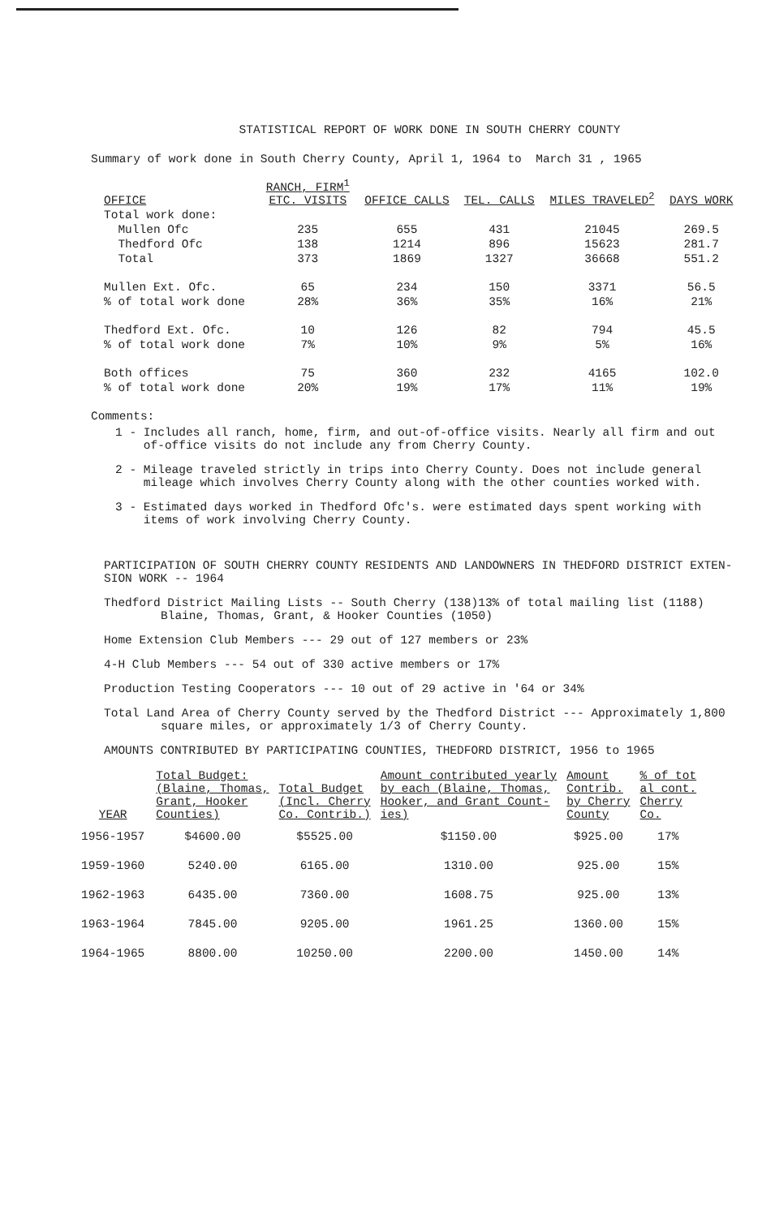STATISTICAL REPORT OF WORK DONE IN SOUTH CHERRY COUNTY
Summary of work done in South Cherry County, April 1, 1964 to March 31 , 1965
| OFFICE | RANCH, FIRM<sup>1</sup> ETC. VISITS | OFFICE CALLS | TEL. CALLS | MILES TRAVELED<sup>2</sup> | DAYS WORK |
| --- | --- | --- | --- | --- | --- |
| Total work done: | | | | | |
| Mullen Ofc | 235 | 655 | 431 | 21045 | 269.5 |
| Thedford Ofc | 138 | 1214 | 896 | 15623 | 281.7 |
| Total | 373 | 1869 | 1327 | 36668 | 551.2 |
| Mullen Ext. Ofc. | 65 | 234 | 150 | 3371 | 56.5 |
| % of total work done | 28% | 36% | 35% | 16% | 21% |
| Thedford Ext. Ofc. | 10 | 126 | 82 | 794 | 45.5 |
| % of total work done | 7% | 10% | 9% | 5% | 16% |
| Both offices | 75 | 360 | 232 | 4165 | 102.0 |
| % of total work done | 20% | 19% | 17% | 11% | 19% |
Comments:
1 - Includes all ranch, home, firm, and out-of-office visits. Nearly all firm and out
of-office visits do not include any from Cherry County.
2 - Mileage traveled strictly in trips into Cherry County. Does not include general
mileage which involves Cherry County along with the other counties worked with.
3 - Estimated days worked in Thedford Ofc's. were estimated days spent working with
items of work involving Cherry County.
PARTICIPATION OF SOUTH CHERRY COUNTY RESIDENTS AND LANDOWNERS IN THEDFORD DISTRICT EXTEN-
SION WORK -- 1964
Thedford District Mailing Lists -- South Cherry (138)13% of total mailing list (1188)
Blaine, Thomas, Grant, & Hooker Counties (1050)
Home Extension Club Members --- 29 out of 127 members or 23%
4-H Club Members --- 54 out of 330 active members or 17%
Production Testing Cooperators --- 10 out of 29 active in '64 or 34%
Total Land Area of Cherry County served by the Thedford District --- Approximately 1,800
square miles, or approximately 1/3 of Cherry County.
AMOUNTS CONTRIBUTED BY PARTICIPATING COUNTIES, THEDFORD DISTRICT, 1956 to 1965
| YEAR | Total Budget: (Blaine, Thomas, Grant, Hooker Counties) | Total Budget (Incl. Cherry Co. Contrib.) | Amount contributed yearly by each (Blaine, Thomas, Hooker, and Grant Count- ies) | Amount Contrib. by Cherry County | % of tot al cont. Cherry Co. |
| --- | --- | --- | --- | --- | --- |
| 1956-1957 | $4600.00 | $5525.00 | $1150.00 | $925.00 | 17% |
| 1959-1960 | 5240.00 | 6165.00 | 1310.00 | 925.00 | 15% |
| 1962-1963 | 6435.00 | 7360.00 | 1608.75 | 925.00 | 13% |
| 1963-1964 | 7845.00 | 9205.00 | 1961.25 | 1360.00 | 15% |
| 1964-1965 | 8800.00 | 10250.00 | 2200.00 | 1450.00 | 14% |